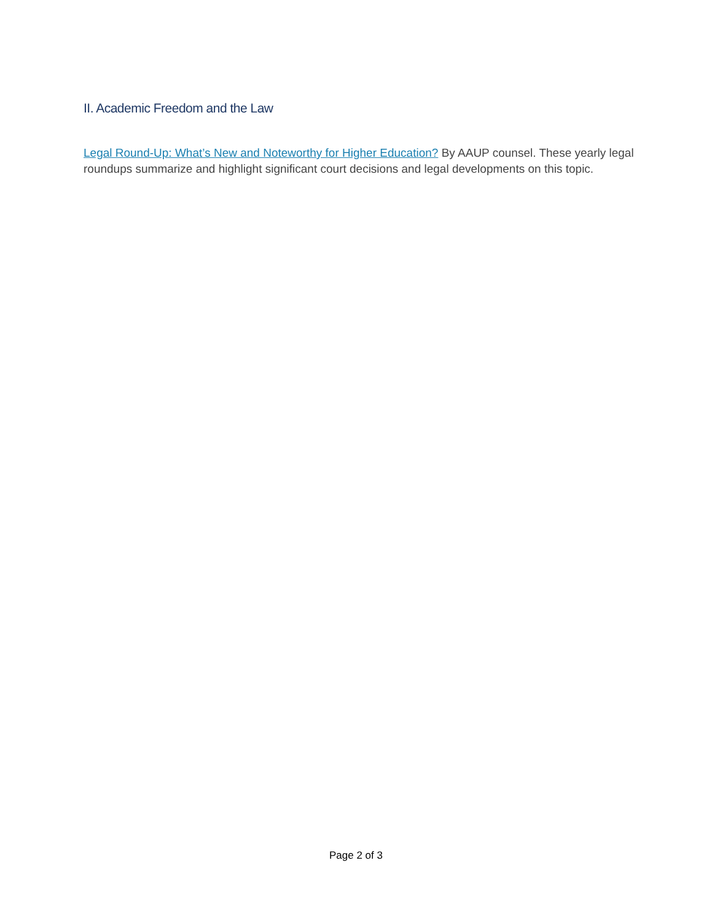II. Academic Freedom and the Law
Legal Round-Up: What’s New and Noteworthy for Higher Education? By AAUP counsel. These yearly legal roundups summarize and highlight significant court decisions and legal developments on this topic.
Page 2 of 3